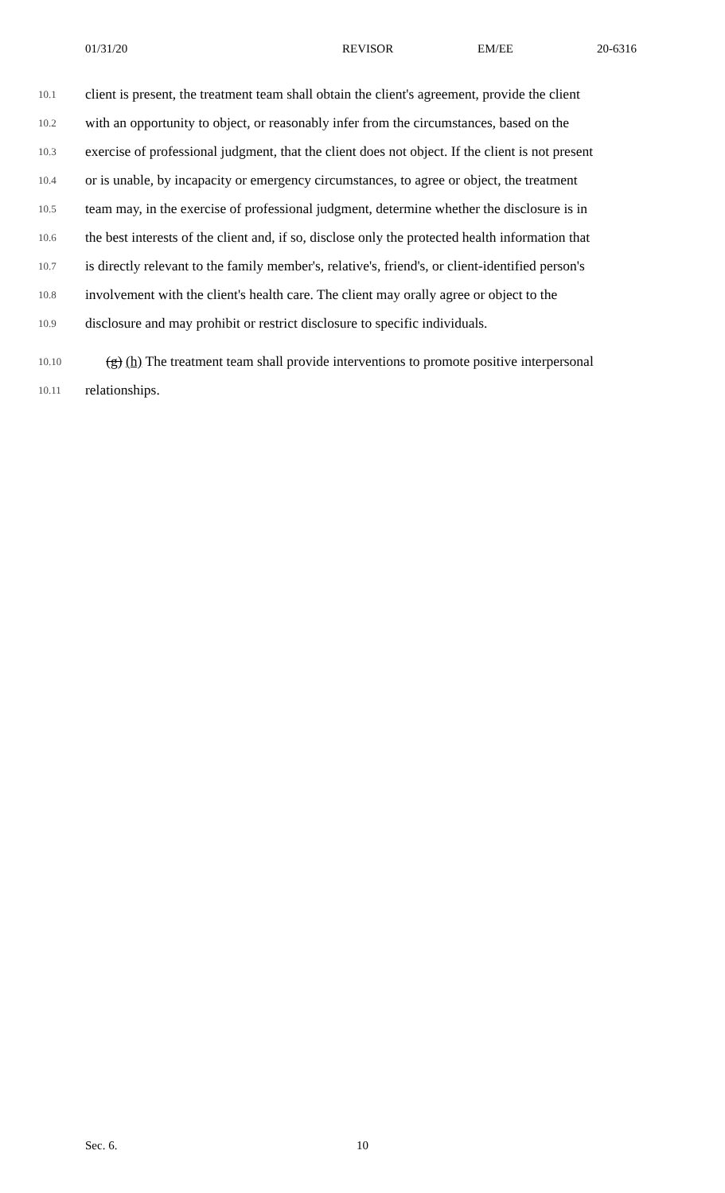01/31/20 REVISOR EM/EE 20-6316
10.1 client is present, the treatment team shall obtain the client's agreement, provide the client
10.2 with an opportunity to object, or reasonably infer from the circumstances, based on the
10.3 exercise of professional judgment, that the client does not object. If the client is not present
10.4 or is unable, by incapacity or emergency circumstances, to agree or object, the treatment
10.5 team may, in the exercise of professional judgment, determine whether the disclosure is in
10.6 the best interests of the client and, if so, disclose only the protected health information that
10.7 is directly relevant to the family member's, relative's, friend's, or client-identified person's
10.8 involvement with the client's health care. The client may orally agree or object to the
10.9 disclosure and may prohibit or restrict disclosure to specific individuals.
10.10 (g) (h) The treatment team shall provide interventions to promote positive interpersonal
10.11 relationships.
Sec. 6. 10